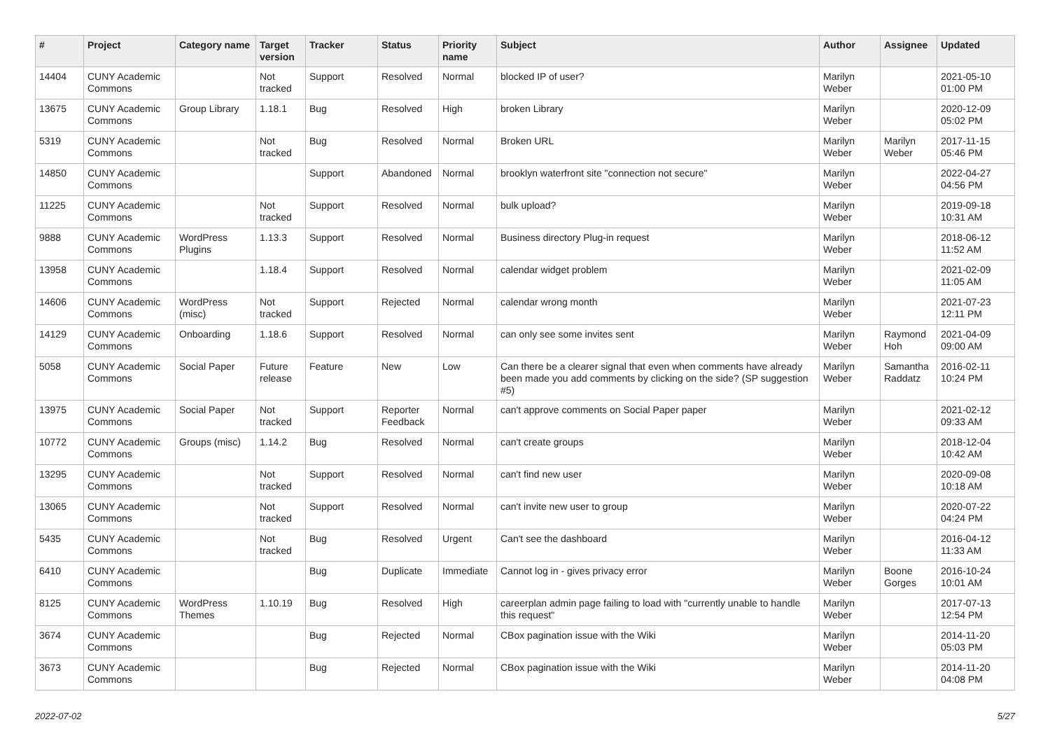| # | Project | Category name | Target version | Tracker | Status | Priority name | Subject | Author | Assignee | Updated |
| --- | --- | --- | --- | --- | --- | --- | --- | --- | --- | --- |
| 14404 | CUNY Academic Commons | | Not tracked | Support | Resolved | Normal | blocked IP of user? | Marilyn Weber | | 2021-05-10 01:00 PM |
| 13675 | CUNY Academic Commons | Group Library | 1.18.1 | Bug | Resolved | High | broken Library | Marilyn Weber | | 2020-12-09 05:02 PM |
| 5319 | CUNY Academic Commons | | Not tracked | Bug | Resolved | Normal | Broken URL | Marilyn Weber | Marilyn Weber | 2017-11-15 05:46 PM |
| 14850 | CUNY Academic Commons | | | Support | Abandoned | Normal | brooklyn waterfront site "connection not secure" | Marilyn Weber | | 2022-04-27 04:56 PM |
| 11225 | CUNY Academic Commons | | Not tracked | Support | Resolved | Normal | bulk upload? | Marilyn Weber | | 2019-09-18 10:31 AM |
| 9888 | CUNY Academic Commons | WordPress Plugins | 1.13.3 | Support | Resolved | Normal | Business directory Plug-in request | Marilyn Weber | | 2018-06-12 11:52 AM |
| 13958 | CUNY Academic Commons | | 1.18.4 | Support | Resolved | Normal | calendar widget problem | Marilyn Weber | | 2021-02-09 11:05 AM |
| 14606 | CUNY Academic Commons | WordPress (misc) | Not tracked | Support | Rejected | Normal | calendar wrong month | Marilyn Weber | | 2021-07-23 12:11 PM |
| 14129 | CUNY Academic Commons | Onboarding | 1.18.6 | Support | Resolved | Normal | can only see some invites sent | Marilyn Weber | Raymond Hoh | 2021-04-09 09:00 AM |
| 5058 | CUNY Academic Commons | Social Paper | Future release | Feature | New | Low | Can there be a clearer signal that even when comments have already been made you add comments by clicking on the side? (SP suggestion #5) | Marilyn Weber | Samantha Raddatz | 2016-02-11 10:24 PM |
| 13975 | CUNY Academic Commons | Social Paper | Not tracked | Support | Reporter Feedback | Normal | can't approve comments on Social Paper paper | Marilyn Weber | | 2021-02-12 09:33 AM |
| 10772 | CUNY Academic Commons | Groups (misc) | 1.14.2 | Bug | Resolved | Normal | can't create groups | Marilyn Weber | | 2018-12-04 10:42 AM |
| 13295 | CUNY Academic Commons | | Not tracked | Support | Resolved | Normal | can't find new user | Marilyn Weber | | 2020-09-08 10:18 AM |
| 13065 | CUNY Academic Commons | | Not tracked | Support | Resolved | Normal | can't invite new user to group | Marilyn Weber | | 2020-07-22 04:24 PM |
| 5435 | CUNY Academic Commons | | Not tracked | Bug | Resolved | Urgent | Can't see the dashboard | Marilyn Weber | | 2016-04-12 11:33 AM |
| 6410 | CUNY Academic Commons | | | Bug | Duplicate | Immediate | Cannot log in - gives privacy error | Marilyn Weber | Boone Gorges | 2016-10-24 10:01 AM |
| 8125 | CUNY Academic Commons | WordPress Themes | 1.10.19 | Bug | Resolved | High | careerplan admin page failing to load with "currently unable to handle this request" | Marilyn Weber | | 2017-07-13 12:54 PM |
| 3674 | CUNY Academic Commons | | | Bug | Rejected | Normal | CBox pagination issue with the Wiki | Marilyn Weber | | 2014-11-20 05:03 PM |
| 3673 | CUNY Academic Commons | | | Bug | Rejected | Normal | CBox pagination issue with the Wiki | Marilyn Weber | | 2014-11-20 04:08 PM |
2022-07-02 5/27